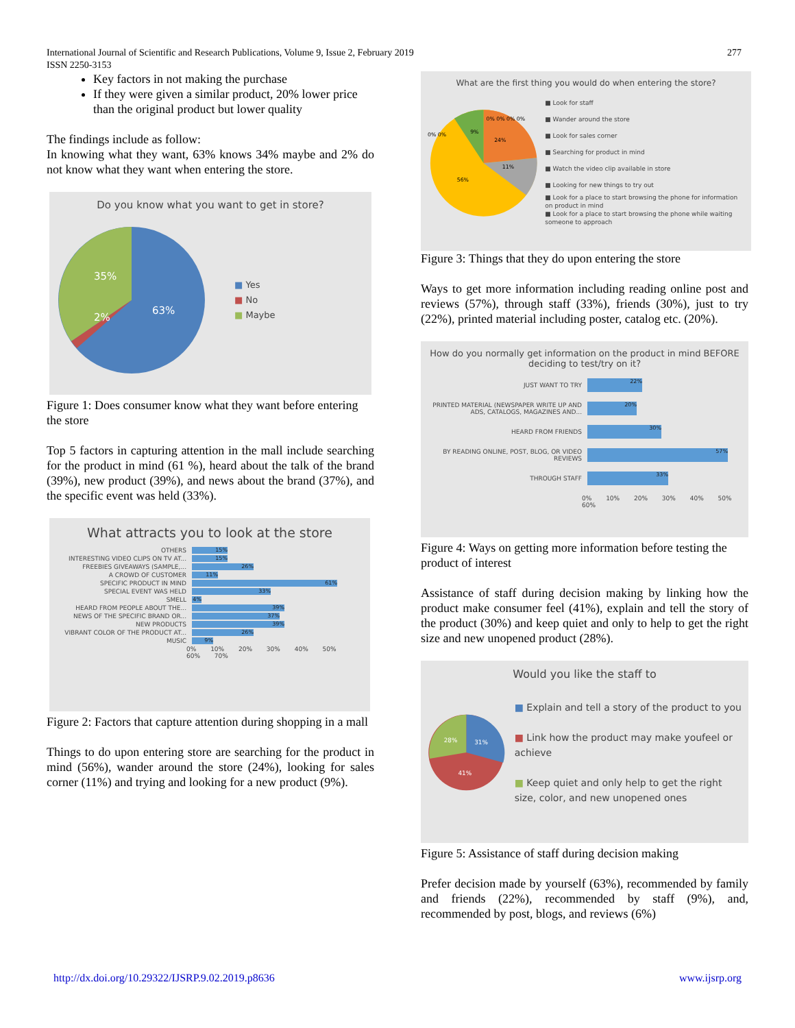277 International Journal of Scientific and Research Publications, Volume 9, Issue 2, February 2019
ISSN 2250-3153
Key factors in not making the purchase
If they were given a similar product, 20% lower price than the original product but lower quality
The findings include as follow:
In knowing what they want, 63% knows 34% maybe and 2% do not know what they want when entering the store.
Do you know what you want to get in store?
35%
2%
63%
■ Yes
■ No
■ Maybe
Figure 1: Does consumer know what they want before entering the store
Top 5 factors in capturing attention in the mall include searching for the product in mind (61 %), heard about the talk of the brand (39%), new product (39%), and news about the brand (37%), and the specific event was held (33%).
What attracts you to look at the store
OTHERS 15%
INTERESTING VIDEO CLIPS ON TV AT... 15%
FREEBIES GIVEAWAYS (SAMPLE,... 26%
A CROWD OF CUSTOMER 11%
SPECIFIC PRODUCT IN MIND 61%
SPECIAL EVENT WAS HELD 33%
SMELL 4%
HEARD FROM PEOPLE ABOUT THE... 39%
NEWS OF THE SPECIFIC BRAND OR... 37%
NEW PRODUCTS 39%
VIBRANT COLOR OF THE PRODUCT AT... 26%
MUSIC 9%
0% 10% 20% 30% 40% 50% 60% 70%
Figure 2: Factors that capture attention during shopping in a mall
Things to do upon entering store are searching for the product in mind (56%), wander around the store (24%), looking for sales corner (11%) and trying and looking for a new product (9%).
What are the first thing you would do when entering the store?
9%
24%
11%
56%
0% 0% 0% 0%
0% 0%
■ Look for staff
■ Wander around the store
■ Look for sales corner
■ Searching for product in mind
■ Watch the video clip available in store
■ Looking for new things to try out
■ Look for a place to start browsing the phone for information on product in mind
■ Look for a place to start browsing the phone while waiting someone to approach
Figure 3: Things that they do upon entering the store
Ways to get more information including reading online post and reviews (57%), through staff (33%), friends (30%), just to try (22%), printed material including poster, catalog etc. (20%).
How do you normally get information on the product in mind BEFORE deciding to test/try on it?
JUST WANT TO TRY 22%
PRINTED MATERIAL (NEWSPAPER WRITE UP AND ADS, CATALOGS, MAGAZINES AND... 20%
HEARD FROM FRIENDS 30%
BY READING ONLINE, POST, BLOG, OR VIDEO REVIEWS 57%
THROUGH STAFF 33%
0% 10% 20% 30% 40% 50% 60%
Figure 4: Ways on getting more information before testing the product of interest
Assistance of staff during decision making by linking how the product make consumer feel (41%), explain and tell the story of the product (30%) and keep quiet and only to help to get the right size and new unopened product (28%).
Would you like the staff to
28%
31%
41%
■ Explain and tell a story of the product to you
■ Link how the product may make youfeel or achieve
■ Keep quiet and only help to get the right size, color, and new unopened ones
Figure 5: Assistance of staff during decision making
Prefer decision made by yourself (63%), recommended by family and friends (22%), recommended by staff (9%), and, recommended by post, blogs, and reviews (6%)
http://dx.doi.org/10.29322/IJSRP.9.02.2019.p8636 www.ijsrp.org